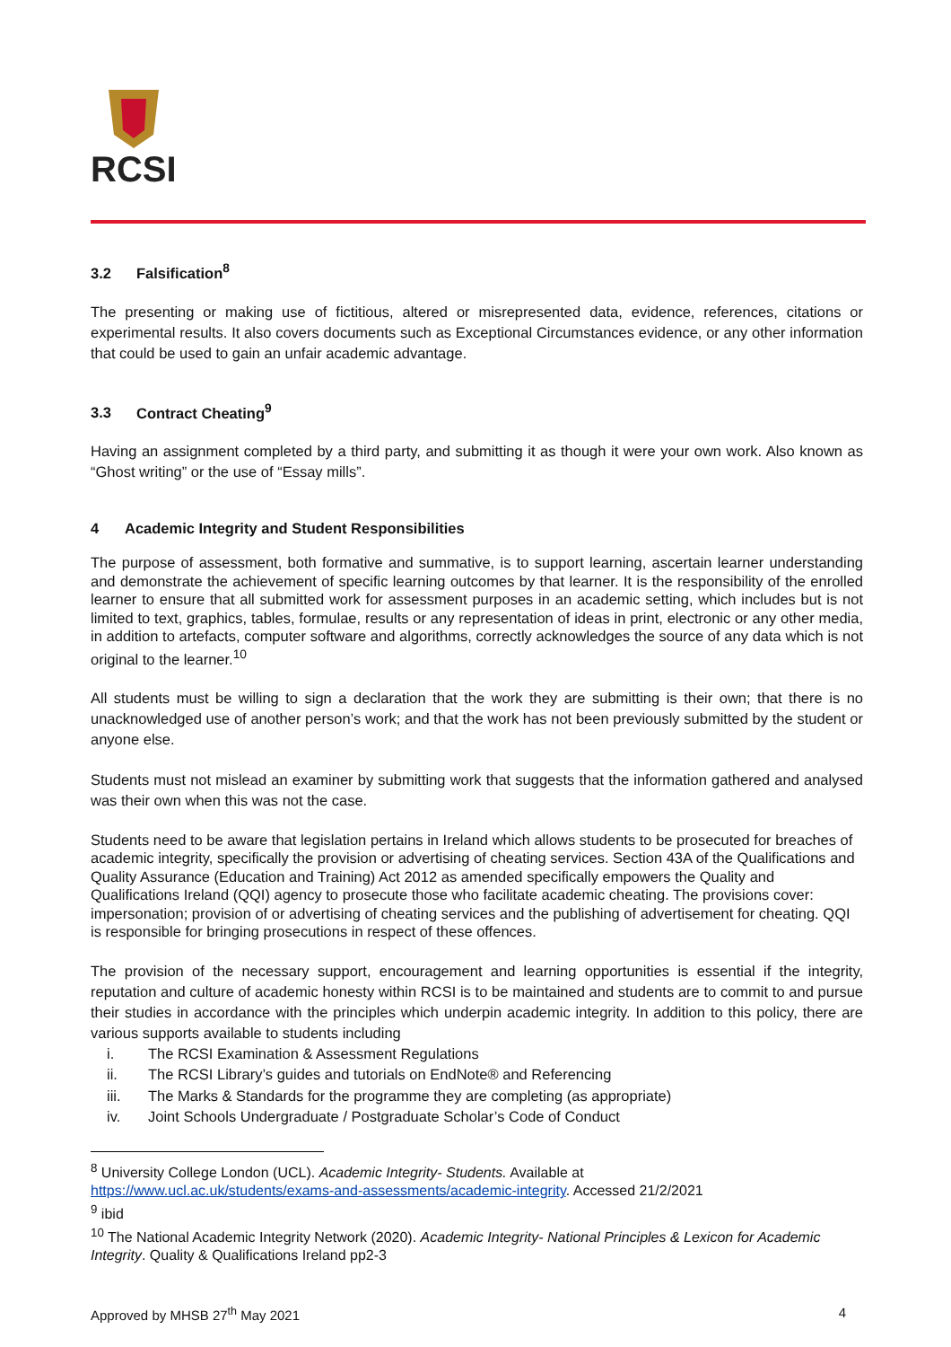RCSI
3.2 Falsification<sup>8</sup>
The presenting or making use of fictitious, altered or misrepresented data, evidence, references, citations or experimental results. It also covers documents such as Exceptional Circumstances evidence, or any other information that could be used to gain an unfair academic advantage.
3.3 Contract Cheating<sup>9</sup>
Having an assignment completed by a third party, and submitting it as though it were your own work. Also known as “Ghost writing” or the use of “Essay mills”.
4 Academic Integrity and Student Responsibilities
The purpose of assessment, both formative and summative, is to support learning, ascertain learner understanding and demonstrate the achievement of specific learning outcomes by that learner. It is the responsibility of the enrolled learner to ensure that all submitted work for assessment purposes in an academic setting, which includes but is not limited to text, graphics, tables, formulae, results or any representation of ideas in print, electronic or any other media, in addition to artefacts, computer software and algorithms, correctly acknowledges the source of any data which is not original to the learner.<sup>10</sup>
All students must be willing to sign a declaration that the work they are submitting is their own; that there is no unacknowledged use of another person’s work; and that the work has not been previously submitted by the student or anyone else.
Students must not mislead an examiner by submitting work that suggests that the information gathered and analysed was their own when this was not the case.
Students need to be aware that legislation pertains in Ireland which allows students to be prosecuted for breaches of academic integrity, specifically the provision or advertising of cheating services. Section 43A of the Qualifications and Quality Assurance (Education and Training) Act 2012 as amended specifically empowers the Quality and Qualifications Ireland (QQI) agency to prosecute those who facilitate academic cheating. The provisions cover: impersonation; provision of or advertising of cheating services and the publishing of advertisement for cheating. QQI is responsible for bringing prosecutions in respect of these offences.
The provision of the necessary support, encouragement and learning opportunities is essential if the integrity, reputation and culture of academic honesty within RCSI is to be maintained and students are to commit to and pursue their studies in accordance with the principles which underpin academic integrity. In addition to this policy, there are various supports available to students including
i. The RCSI Examination & Assessment Regulations
ii. The RCSI Library’s guides and tutorials on EndNote® and Referencing
iii. The Marks & Standards for the programme they are completing (as appropriate)
iv. Joint Schools Undergraduate / Postgraduate Scholar’s Code of Conduct
<sup>8</sup> University College London (UCL). Academic Integrity- Students. Available at
https://www.ucl.ac.uk/students/exams-and-assessments/academic-integrity. Accessed 21/2/2021
<sup>9</sup> ibid
<sup>10</sup> The National Academic Integrity Network (2020). Academic Integrity- National Principles & Lexicon for Academic Integrity. Quality & Qualifications Ireland pp2-3
Approved by MHSB 27<sup>th</sup> May 2021 4